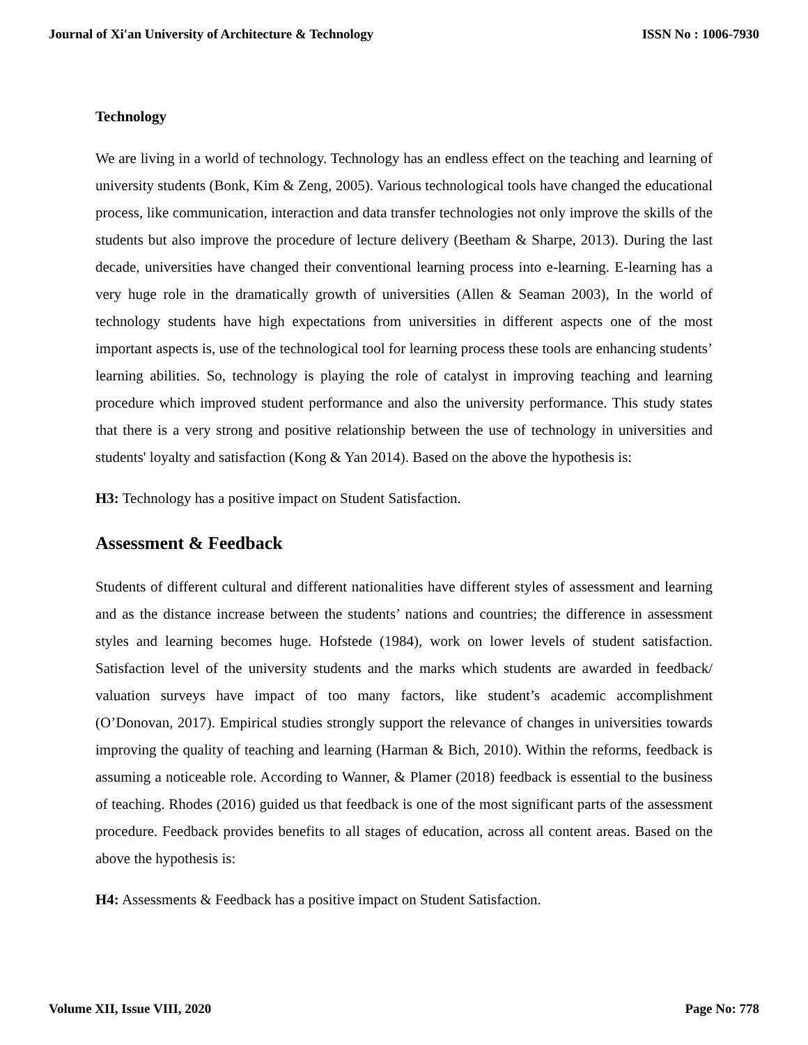Journal of Xi'an University of Architecture & Technology ISSN No : 1006-7930
Technology
We are living in a world of technology. Technology has an endless effect on the teaching and learning of university students (Bonk, Kim & Zeng, 2005). Various technological tools have changed the educational process, like communication, interaction and data transfer technologies not only improve the skills of the students but also improve the procedure of lecture delivery (Beetham & Sharpe, 2013). During the last decade, universities have changed their conventional learning process into e-learning. E-learning has a very huge role in the dramatically growth of universities (Allen & Seaman 2003), In the world of technology students have high expectations from universities in different aspects one of the most important aspects is, use of the technological tool for learning process these tools are enhancing students’ learning abilities. So, technology is playing the role of catalyst in improving teaching and learning procedure which improved student performance and also the university performance. This study states that there is a very strong and positive relationship between the use of technology in universities and students' loyalty and satisfaction (Kong & Yan 2014). Based on the above the hypothesis is:
H3: Technology has a positive impact on Student Satisfaction.
Assessment & Feedback
Students of different cultural and different nationalities have different styles of assessment and learning and as the distance increase between the students’ nations and countries; the difference in assessment styles and learning becomes huge. Hofstede (1984), work on lower levels of student satisfaction. Satisfaction level of the university students and the marks which students are awarded in feedback/ valuation surveys have impact of too many factors, like student’s academic accomplishment (O’Donovan, 2017). Empirical studies strongly support the relevance of changes in universities towards improving the quality of teaching and learning (Harman & Bich, 2010). Within the reforms, feedback is assuming a noticeable role. According to Wanner, & Plamer (2018) feedback is essential to the business of teaching. Rhodes (2016) guided us that feedback is one of the most significant parts of the assessment procedure. Feedback provides benefits to all stages of education, across all content areas. Based on the above the hypothesis is:
H4: Assessments & Feedback has a positive impact on Student Satisfaction.
Volume XII, Issue VIII, 2020 Page No: 778